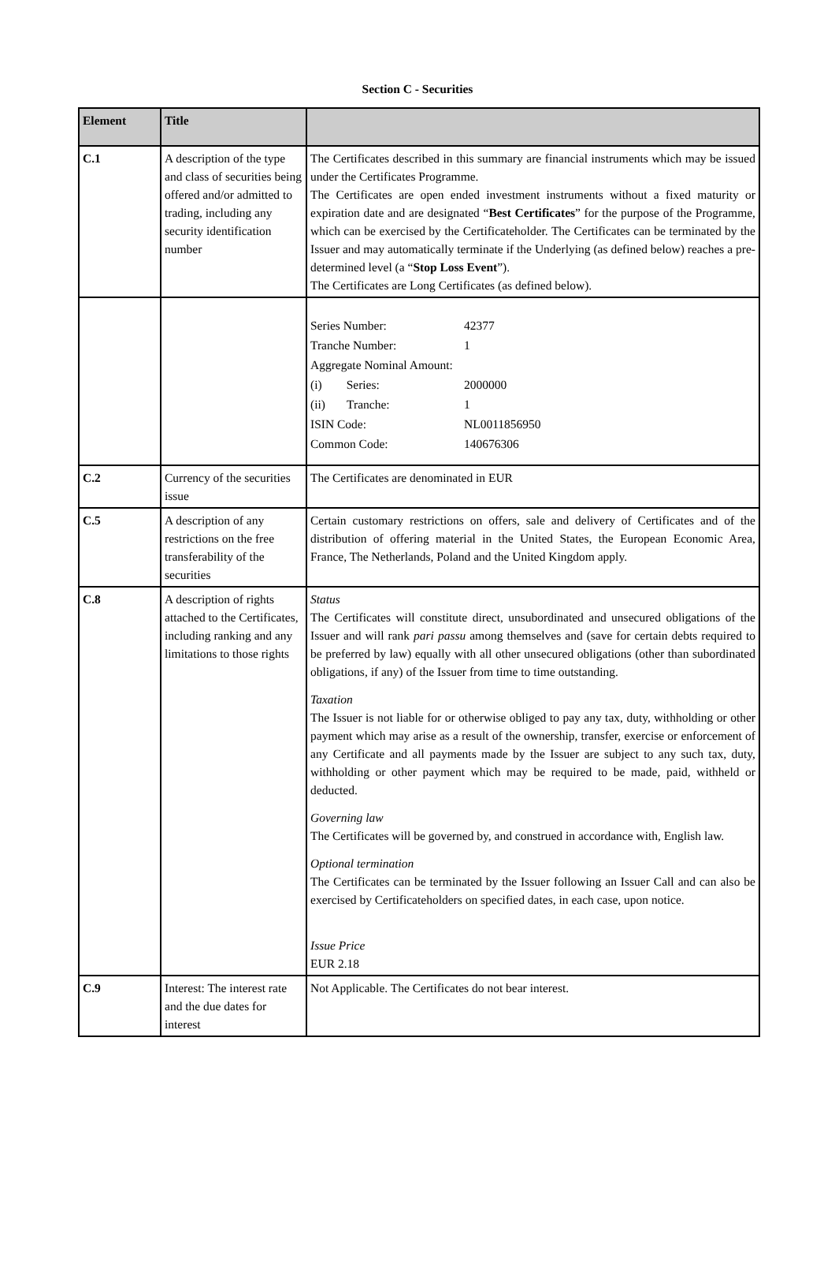Section C - Securities
| Element | Title | |
| --- | --- | --- |
| C.1 | A description of the type and class of securities being offered and/or admitted to trading, including any security identification number | The Certificates described in this summary are financial instruments which may be issued under the Certificates Programme. The Certificates are open ended investment instruments without a fixed maturity or expiration date and are designated “ Best Certificates ” for the purpose of the Programme, which can be exercised by the Certificateholder. The Certificates can be terminated by the Issuer and may automatically terminate if the Underlying (as defined below) reaches a pre-determined level (a “ Stop Loss Event ”). The Certificates are Long Certificates (as defined below). |
| | | / Series Number: / 42377 / / Tranche Number: / 1 / / Aggregate Nominal Amount: / / / (i) Series: / 2000000 / / (ii) Tranche: / 1 / / ISIN Code: / NL0011856950 / / Common Code: / 140676306 / |
| C.2 | Currency of the securities issue | The Certificates are denominated in EUR |
| C.5 | A description of any restrictions on the free transferability of the securities | Certain customary restrictions on offers, sale and delivery of Certificates and of the distribution of offering material in the United States, the European Economic Area, France, The Netherlands, Poland and the United Kingdom apply. |
| C.8 | A description of rights attached to the Certificates, including ranking and any limitations to those rights | Status The Certificates will constitute direct, unsubordinated and unsecured obligations of the Issuer and will rank pari passu among themselves and (save for certain debts required to be preferred by law) equally with all other unsecured obligations (other than subordinated obligations, if any) of the Issuer from time to time outstanding. Taxation The Issuer is not liable for or otherwise obliged to pay any tax, duty, withholding or other payment which may arise as a result of the ownership, transfer, exercise or enforcement of any Certificate and all payments made by the Issuer are subject to any such tax, duty, withholding or other payment which may be required to be made, paid, withheld or deducted. Governing law The Certificates will be governed by, and construed in accordance with, English law. Optional termination The Certificates can be terminated by the Issuer following an Issuer Call and can also be exercised by Certificateholders on specified dates, in each case, upon notice. Issue Price EUR 2.18 |
| C.9 | Interest: The interest rate and the due dates for interest | Not Applicable. The Certificates do not bear interest. |